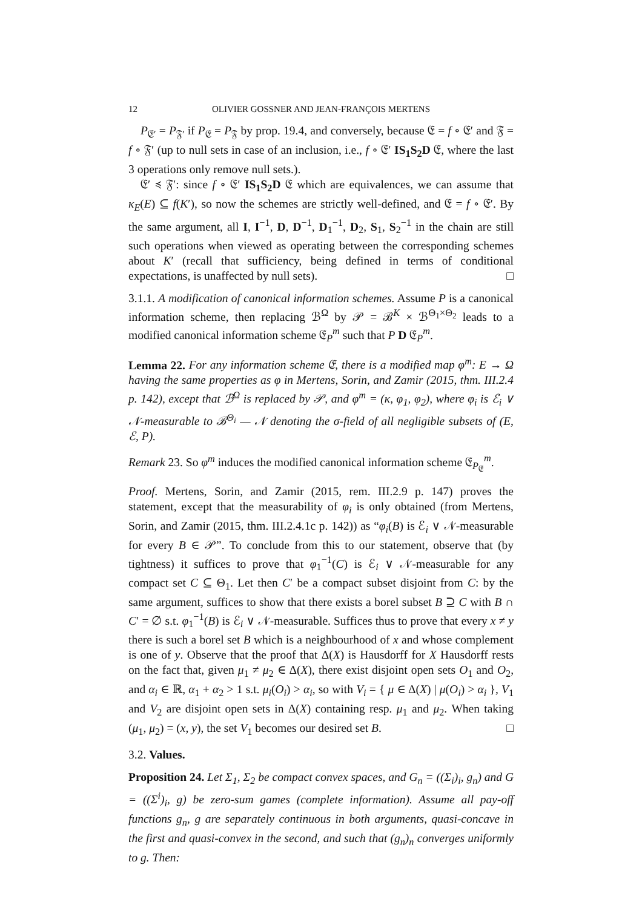12 OLIVIER GOSSNER AND JEAN-FRANÇOIS MERTENS
P<sub>𝔈′</sub> = P<sub>𝔉′</sub> if P<sub>𝔈</sub> = P<sub>𝔉</sub> by prop. 19.4, and conversely, because 𝔈 = f ∘ 𝔈′ and 𝔉 = f ∘ 𝔉′ (up to null sets in case of an inclusion, i.e., f ∘ 𝔈′ IS<sub>1</sub>S<sub>2</sub>D 𝔈, where the last 3 operations only remove null sets.).
𝔈′ ≼ 𝔉′: since f ∘ 𝔈′ IS<sub>1</sub>S<sub>2</sub>D 𝔈 which are equivalences, we can assume that κ<sub>E</sub>(E) ⊆ f(K′), so now the schemes are strictly well-defined, and 𝔈 = f ∘ 𝔈′. By the same argument, all I, I<sup>−1</sup>, D, D<sup>−1</sup>, D<sub>1</sub><sup>−1</sup>, D<sub>2</sub>, S<sub>1</sub>, S<sub>2</sub><sup>−1</sup> in the chain are still such operations when viewed as operating between the corresponding schemes about K′ (recall that sufficiency, being defined in terms of conditional expectations, is unaffected by null sets). □
3.1.1. A modification of canonical information schemes. Assume P is a canonical information scheme, then replacing ℬ<sup>Ω</sup> by 𝒫 = ℬ<sup>K</sup> × ℬ<sup>Θ<sub>1</sub>×Θ<sub>2</sub></sup> leads to a modified canonical information scheme 𝔈<sub>P</sub><sup>m</sup> such that P D 𝔈<sub>P</sub><sup>m</sup>.
Lemma 22. For any information scheme 𝔈, there is a modified map φ<sup>m</sup>: E → Ω having the same properties as φ in Mertens, Sorin, and Zamir (2015, thm. III.2.4 p. 142), except that ℬ<sup>Ω</sup> is replaced by 𝒫, and φ<sup>m</sup> = (κ, φ<sub>1</sub>, φ<sub>2</sub>), where φ<sub>i</sub> is ℰ<sub>i</sub> ∨ 𝒩-measurable to ℬ<sup>Θ<sub>i</sub></sup> — 𝒩 denoting the σ-field of all negligible subsets of (E, ℰ, P).
Remark 23. So φ<sup>m</sup> induces the modified canonical information scheme 𝔈<sub>P<sub>𝔈</sub></sub><sup>m</sup>.
Proof. Mertens, Sorin, and Zamir (2015, rem. III.2.9 p. 147) proves the statement, except that the measurability of φ<sub>i</sub> is only obtained (from Mertens, Sorin, and Zamir (2015, thm. III.2.4.1c p. 142)) as “φ<sub>i</sub>(B) is ℰ<sub>i</sub> ∨ 𝒩-measurable for every B ∈ 𝒫”. To conclude from this to our statement, observe that (by tightness) it suffices to prove that φ<sub>1</sub><sup>−1</sup>(C) is ℰ<sub>i</sub> ∨ 𝒩-measurable for any compact set C ⊆ Θ<sub>1</sub>. Let then C′ be a compact subset disjoint from C: by the same argument, suffices to show that there exists a borel subset B ⊇ C with B ∩ C′ = ∅ s.t. φ<sub>1</sub><sup>−1</sup>(B) is ℰ<sub>i</sub> ∨ 𝒩-measurable. Suffices thus to prove that every x ≠ y there is such a borel set B which is a neighbourhood of x and whose complement is one of y. Observe that the proof that Δ(X) is Hausdorff for X Hausdorff rests on the fact that, given μ<sub>1</sub> ≠ μ<sub>2</sub> ∈ Δ(X), there exist disjoint open sets O<sub>1</sub> and O<sub>2</sub>, and α<sub>i</sub> ∈ ℝ, α<sub>1</sub> + α<sub>2</sub> > 1 s.t. μ<sub>i</sub>(O<sub>i</sub>) > α<sub>i</sub>, so with V<sub>i</sub> = { μ ∈ Δ(X) | μ(O<sub>i</sub>) > α<sub>i</sub> }, V<sub>1</sub> and V<sub>2</sub> are disjoint open sets in Δ(X) containing resp. μ<sub>1</sub> and μ<sub>2</sub>. When taking (μ<sub>1</sub>, μ<sub>2</sub>) = (x, y), the set V<sub>1</sub> becomes our desired set B. □
3.2. Values.
Proposition 24. Let Σ<sub>1</sub>, Σ<sub>2</sub> be compact convex spaces, and G<sub>n</sub> = ((Σ<sub>i</sub>)<sub>i</sub>, g<sub>n</sub>) and G = ((Σ<sup>i</sup>)<sub>i</sub>, g) be zero-sum games (complete information). Assume all pay-off functions g<sub>n</sub>, g are separately continuous in both arguments, quasi-concave in the first and quasi-convex in the second, and such that (g<sub>n</sub>)<sub>n</sub> converges uniformly to g. Then: